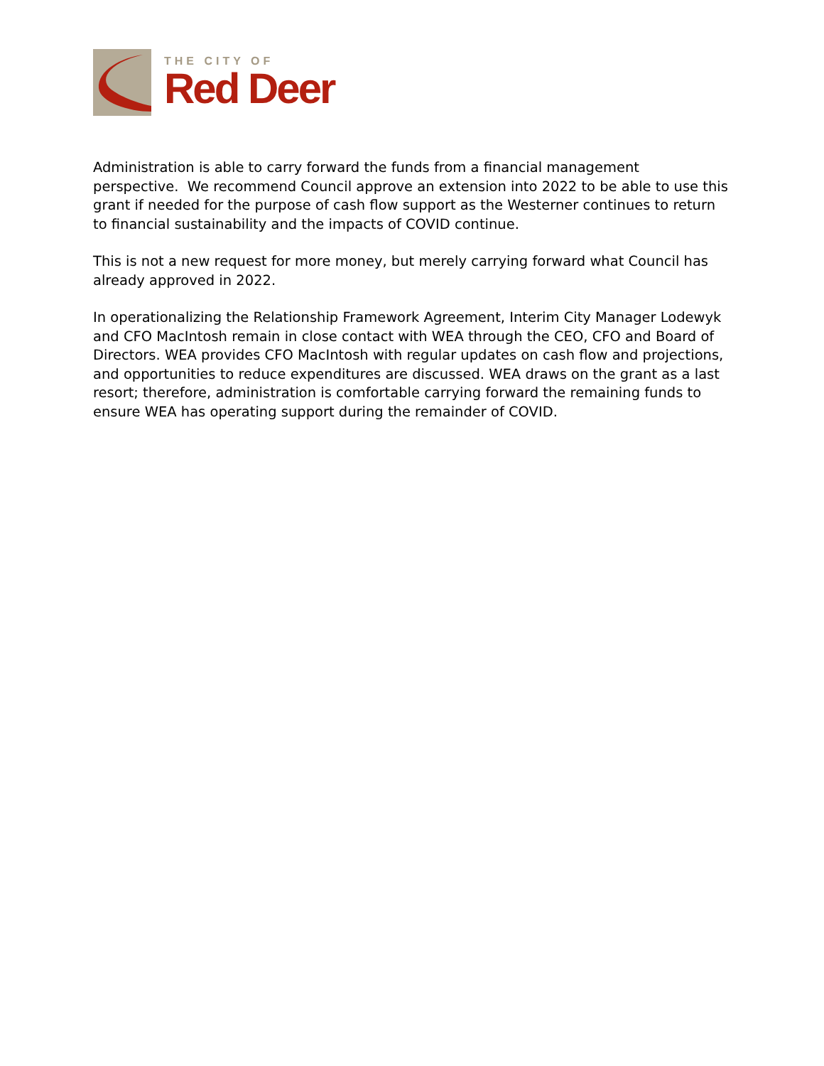THE CITY OF
Red Deer
Administration is able to carry forward the funds from a financial management perspective. We recommend Council approve an extension into 2022 to be able to use this grant if needed for the purpose of cash flow support as the Westerner continues to return to financial sustainability and the impacts of COVID continue.
This is not a new request for more money, but merely carrying forward what Council has already approved in 2022.
In operationalizing the Relationship Framework Agreement, Interim City Manager Lodewyk and CFO MacIntosh remain in close contact with WEA through the CEO, CFO and Board of Directors. WEA provides CFO MacIntosh with regular updates on cash flow and projections, and opportunities to reduce expenditures are discussed. WEA draws on the grant as a last resort; therefore, administration is comfortable carrying forward the remaining funds to ensure WEA has operating support during the remainder of COVID.